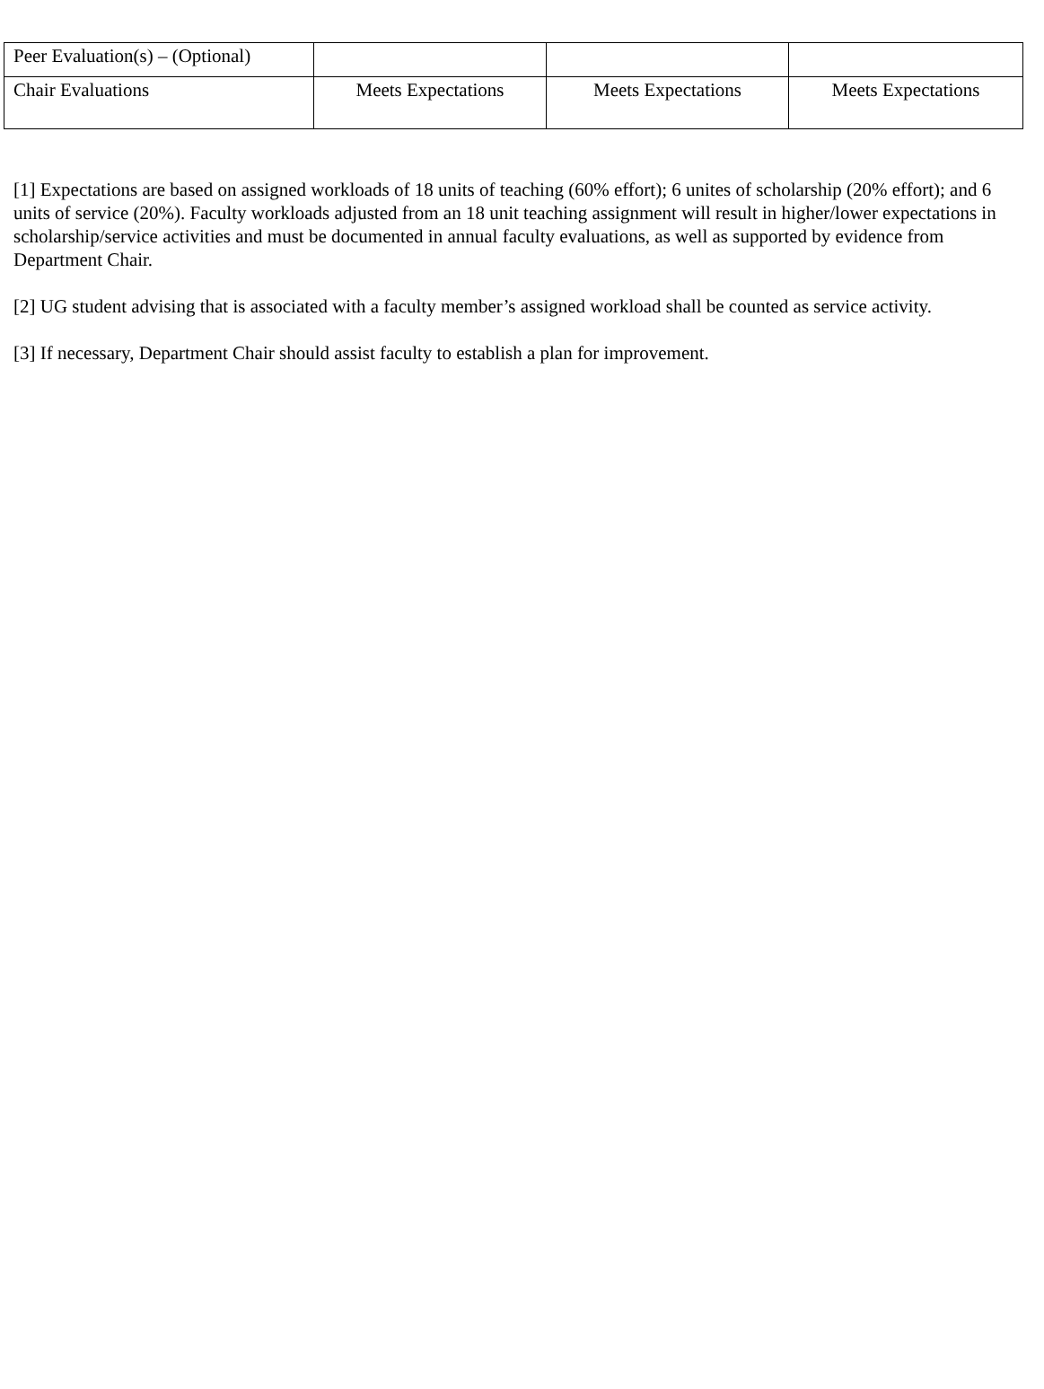| Peer Evaluation(s) – (Optional) | | | |
| Chair Evaluations | Meets Expectations | Meets Expectations | Meets Expectations |
[1] Expectations are based on assigned workloads of 18 units of teaching (60% effort); 6 unites of scholarship (20% effort); and 6 units of service (20%). Faculty workloads adjusted from an 18 unit teaching assignment will result in higher/lower expectations in scholarship/service activities and must be documented in annual faculty evaluations, as well as supported by evidence from Department Chair.
[2] UG student advising that is associated with a faculty member’s assigned workload shall be counted as service activity.
[3] If necessary, Department Chair should assist faculty to establish a plan for improvement.